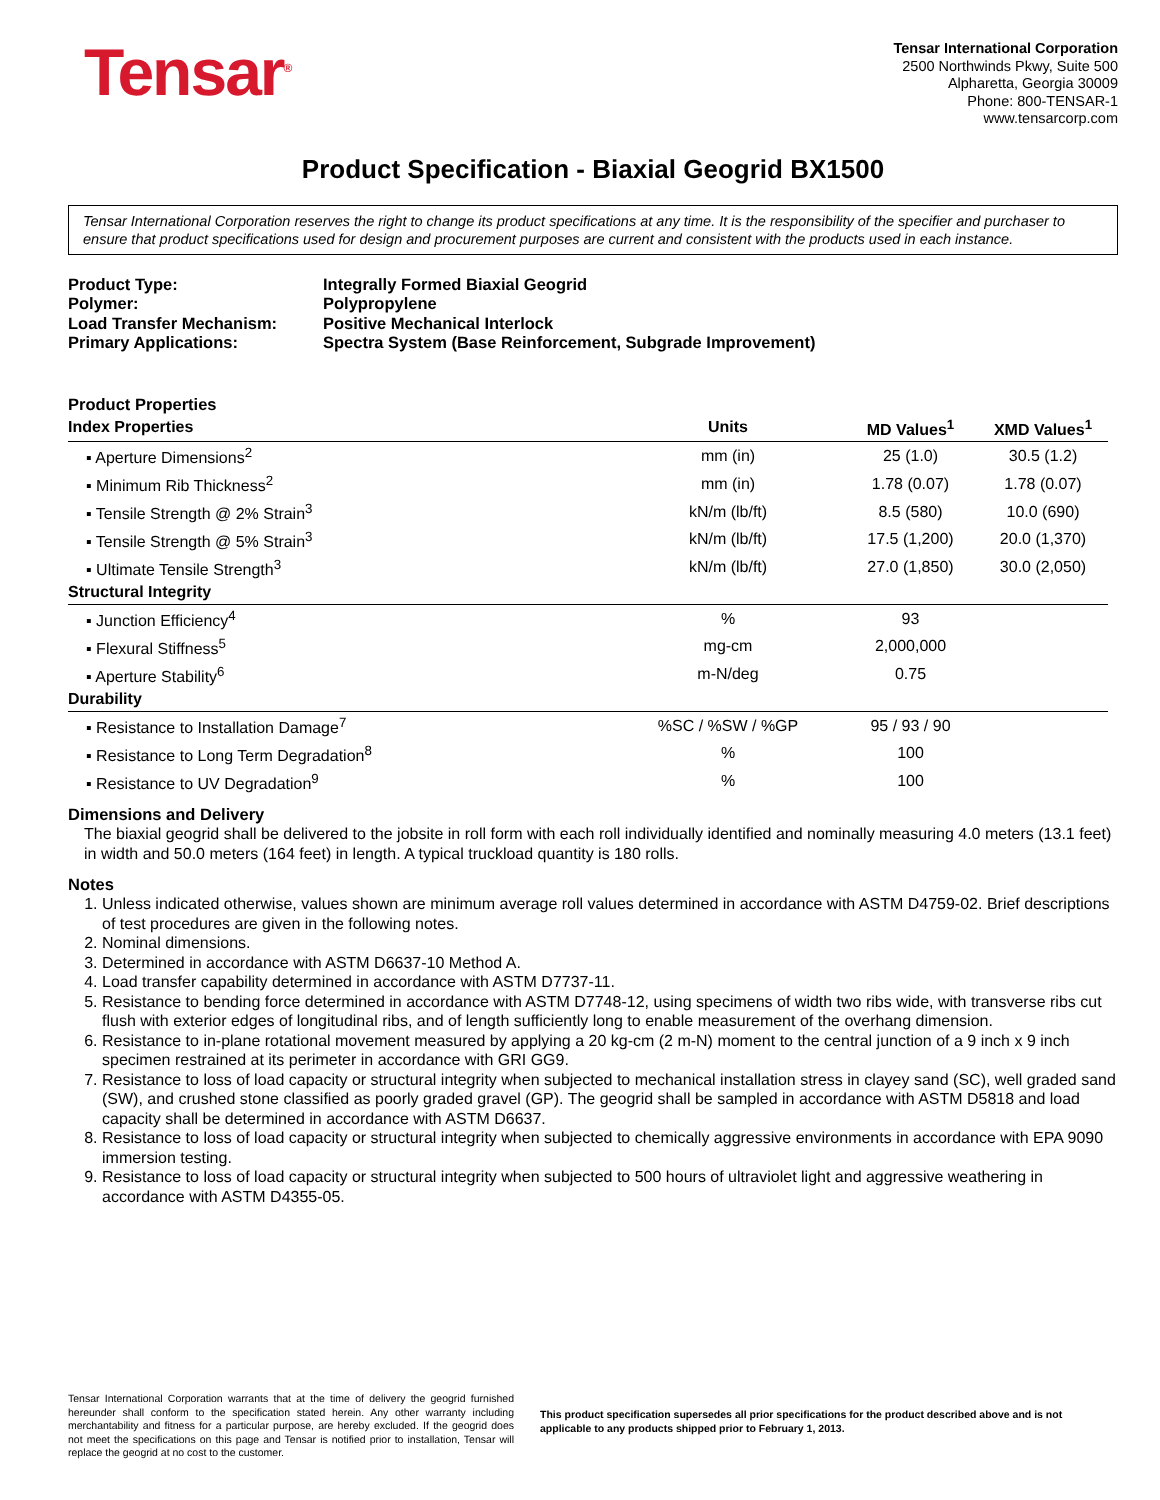Tensar<sup>®</sup>
Tensar International Corporation
2500 Northwinds Pkwy, Suite 500
Alpharetta, Georgia 30009
Phone: 800-TENSAR-1
www.tensarcorp.com
Product Specification - Biaxial Geogrid BX1500
Tensar International Corporation reserves the right to change its product specifications at any time. It is the responsibility of the specifier and purchaser to ensure that product specifications used for design and procurement purposes are current and consistent with the products used in each instance.
| Product Type: | Integrally Formed Biaxial Geogrid |
| Polymer: | Polypropylene |
| Load Transfer Mechanism: | Positive Mechanical Interlock |
| Primary Applications: | Spectra System (Base Reinforcement, Subgrade Improvement) |
Product Properties
| Index Properties | Units | MD Values<sup>1</sup> | XMD Values<sup>1</sup> |
| --- | --- | --- | --- |
| ▪ Aperture Dimensions<sup>2</sup> | mm (in) | 25 (1.0) | 30.5 (1.2) |
| ▪ Minimum Rib Thickness<sup>2</sup> | mm (in) | 1.78 (0.07) | 1.78 (0.07) |
| ▪ Tensile Strength @ 2% Strain<sup>3</sup> | kN/m (lb/ft) | 8.5 (580) | 10.0 (690) |
| ▪ Tensile Strength @ 5% Strain<sup>3</sup> | kN/m (lb/ft) | 17.5 (1,200) | 20.0 (1,370) |
| ▪ Ultimate Tensile Strength<sup>3</sup> | kN/m (lb/ft) | 27.0 (1,850) | 30.0 (2,050) |
| Structural Integrity | | | |
| ▪ Junction Efficiency<sup>4</sup> | % | 93 | |
| ▪ Flexural Stiffness<sup>5</sup> | mg-cm | 2,000,000 | |
| ▪ Aperture Stability<sup>6</sup> | m-N/deg | 0.75 | |
| Durability | | | |
| ▪ Resistance to Installation Damage<sup>7</sup> | %SC / %SW / %GP | 95 / 93 / 90 | |
| ▪ Resistance to Long Term Degradation<sup>8</sup> | % | 100 | |
| ▪ Resistance to UV Degradation<sup>9</sup> | % | 100 | |
Dimensions and Delivery
The biaxial geogrid shall be delivered to the jobsite in roll form with each roll individually identified and nominally measuring 4.0 meters (13.1 feet) in width and 50.0 meters (164 feet) in length. A typical truckload quantity is 180 rolls.
Notes
1. Unless indicated otherwise, values shown are minimum average roll values determined in accordance with ASTM D4759-02. Brief descriptions of test procedures are given in the following notes.
2. Nominal dimensions.
3. Determined in accordance with ASTM D6637-10 Method A.
4. Load transfer capability determined in accordance with ASTM D7737-11.
5. Resistance to bending force determined in accordance with ASTM D7748-12, using specimens of width two ribs wide, with transverse ribs cut flush with exterior edges of longitudinal ribs, and of length sufficiently long to enable measurement of the overhang dimension.
6. Resistance to in-plane rotational movement measured by applying a 20 kg-cm (2 m-N) moment to the central junction of a 9 inch x 9 inch specimen restrained at its perimeter in accordance with GRI GG9.
7. Resistance to loss of load capacity or structural integrity when subjected to mechanical installation stress in clayey sand (SC), well graded sand (SW), and crushed stone classified as poorly graded gravel (GP). The geogrid shall be sampled in accordance with ASTM D5818 and load capacity shall be determined in accordance with ASTM D6637.
8. Resistance to loss of load capacity or structural integrity when subjected to chemically aggressive environments in accordance with EPA 9090 immersion testing.
9. Resistance to loss of load capacity or structural integrity when subjected to 500 hours of ultraviolet light and aggressive weathering in accordance with ASTM D4355-05.
Tensar International Corporation warrants that at the time of delivery the geogrid furnished hereunder shall conform to the specification stated herein. Any other warranty including merchantability and fitness for a particular purpose, are hereby excluded. If the geogrid does not meet the specifications on this page and Tensar is notified prior to installation, Tensar will replace the geogrid at no cost to the customer.
This product specification supersedes all prior specifications for the product described above and is not applicable to any products shipped prior to February 1, 2013.